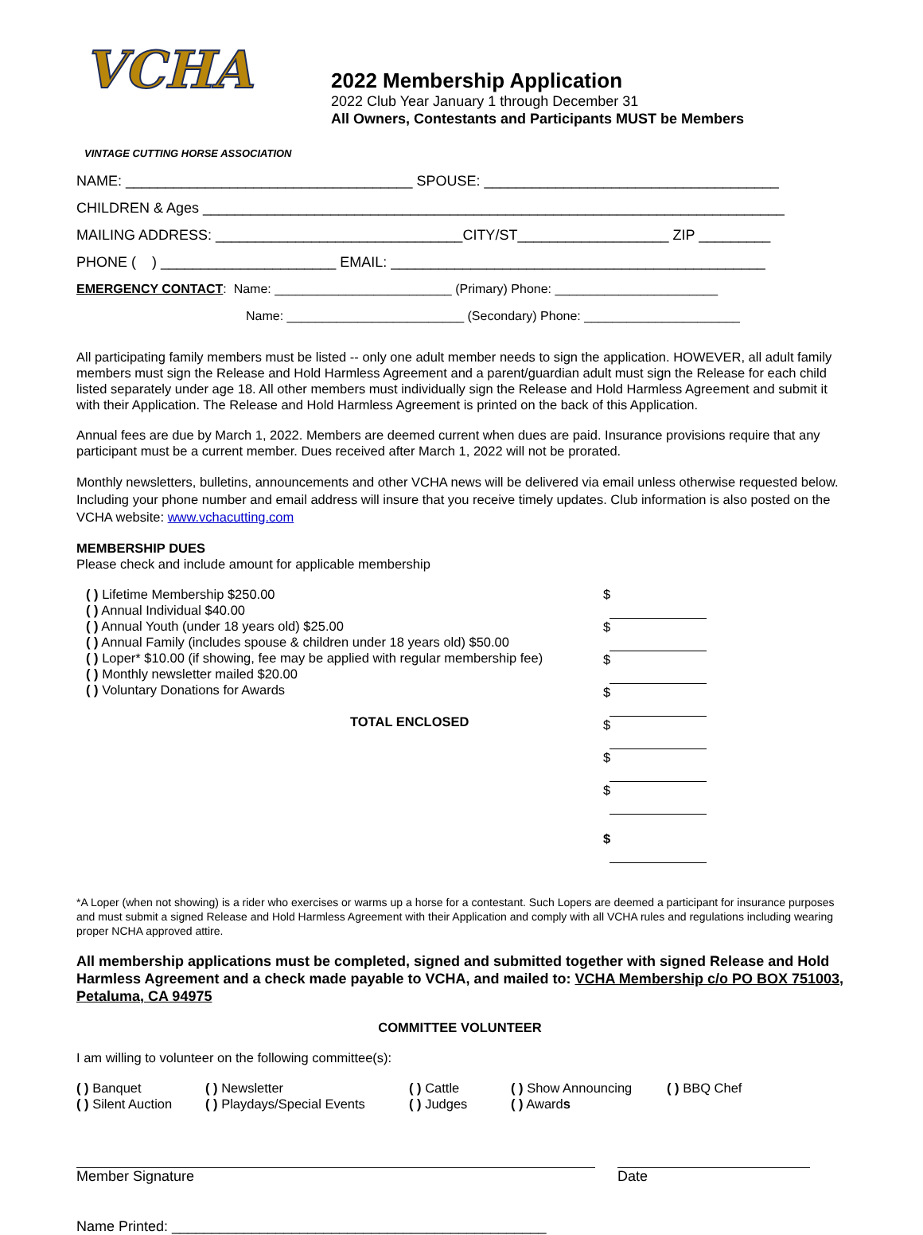VCHA
VINTAGE CUTTING HORSE ASSOCIATION
2022 Membership Application
2022 Club Year January 1 through December 31
All Owners, Contestants and Participants MUST be Members
NAME: ____________________________________ SPOUSE: _____________________________________
CHILDREN & Ages _________________________________________________________________________
MAILING ADDRESS: _______________________________CITY/ST___________________ ZIP _________
PHONE ( ) ______________________ EMAIL: _______________________________________________
EMERGENCY CONTACT: Name: _________________________ (Primary) Phone: _______________________
Name: _________________________ (Secondary) Phone: ______________________
All participating family members must be listed -- only one adult member needs to sign the application. HOWEVER, all adult family members must sign the Release and Hold Harmless Agreement and a parent/guardian adult must sign the Release for each child listed separately under age 18. All other members must individually sign the Release and Hold Harmless Agreement and submit it with their Application. The Release and Hold Harmless Agreement is printed on the back of this Application.
Annual fees are due by March 1, 2022. Members are deemed current when dues are paid. Insurance provisions require that any participant must be a current member. Dues received after March 1, 2022 will not be prorated.
Monthly newsletters, bulletins, announcements and other VCHA news will be delivered via email unless otherwise requested below. Including your phone number and email address will insure that you receive timely updates. Club information is also posted on the VCHA website: www.vchacutting.com
MEMBERSHIP DUES
Please check and include amount for applicable membership
( ) Lifetime Membership $250.00
( ) Annual Individual $40.00
( ) Annual Youth (under 18 years old) $25.00
( ) Annual Family (includes spouse & children under 18 years old) $50.00
( ) Loper* $10.00 (if showing, fee may be applied with regular membership fee)
( ) Monthly newsletter mailed $20.00
( ) Voluntary Donations for Awards
TOTAL ENCLOSED
$
$
$
$
$
$
$
$
*A Loper (when not showing) is a rider who exercises or warms up a horse for a contestant. Such Lopers are deemed a participant for insurance purposes and must submit a signed Release and Hold Harmless Agreement with their Application and comply with all VCHA rules and regulations including wearing proper NCHA approved attire.
All membership applications must be completed, signed and submitted together with signed Release and Hold Harmless Agreement and a check made payable to VCHA, and mailed to: VCHA Membership c/o PO BOX 751003, Petaluma, CA 94975
COMMITTEE VOLUNTEER
I am willing to volunteer on the following committee(s):
( ) Banquet
( ) Silent Auction
( ) Newsletter
( ) Playdays/Special Events
( ) Cattle
( ) Judges
( ) Show Announcing
( ) Awards
( ) BBQ Chef
Member Signature Date
Name Printed: _______________________________________________